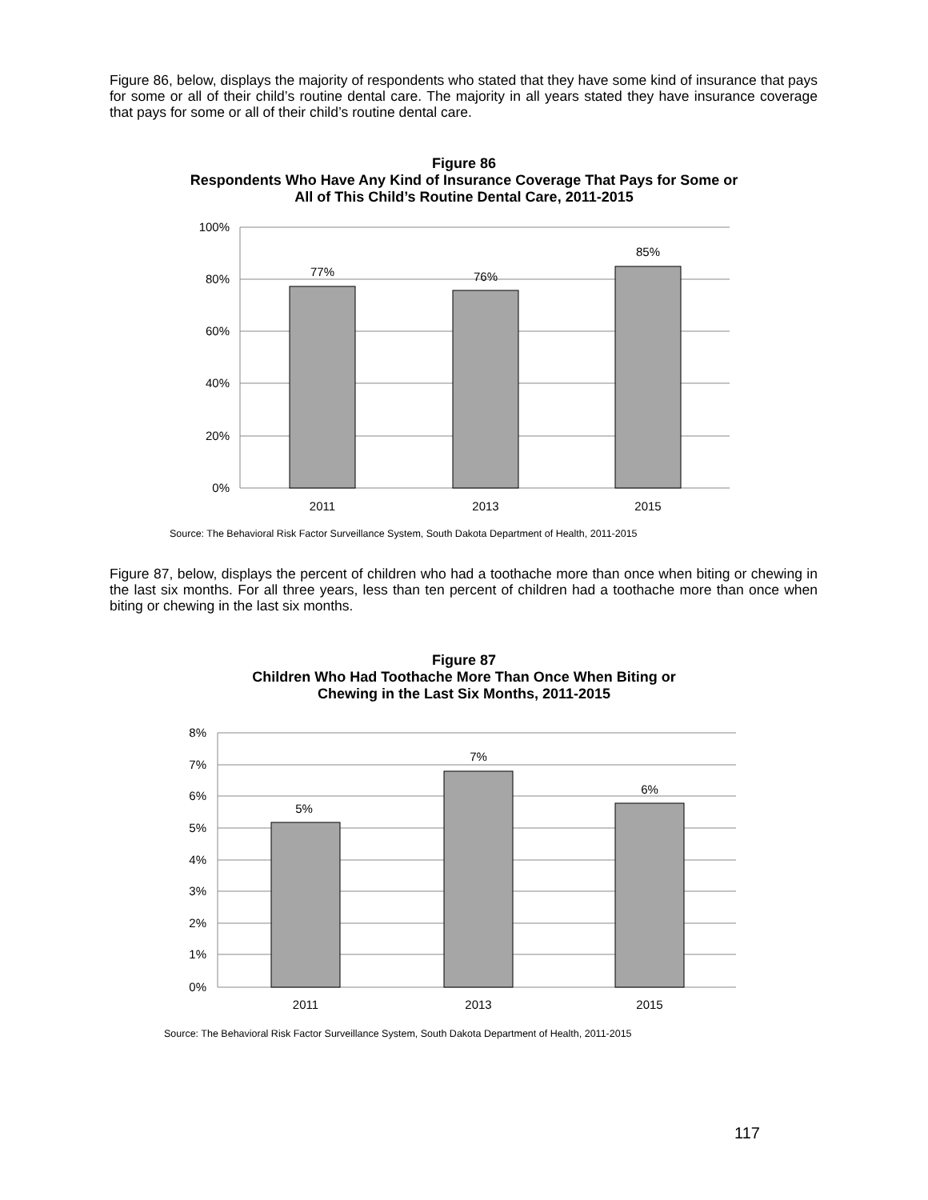Figure 86, below, displays the majority of respondents who stated that they have some kind of insurance that pays for some or all of their child’s routine dental care. The majority in all years stated they have insurance coverage that pays for some or all of their child’s routine dental care.
Figure 86
Respondents Who Have Any Kind of Insurance Coverage That Pays for Some or
All of This Child’s Routine Dental Care, 2011-2015
100%
80%
60%
40%
20%
0%
77%
76%
85%
2011
2013
2015
Source: The Behavioral Risk Factor Surveillance System, South Dakota Department of Health, 2011-2015
Figure 87, below, displays the percent of children who had a toothache more than once when biting or chewing in the last six months. For all three years, less than ten percent of children had a toothache more than once when biting or chewing in the last six months.
Figure 87
Children Who Had Toothache More Than Once When Biting or
Chewing in the Last Six Months, 2011-2015
8%
7%
6%
5%
4%
3%
2%
1%
0%
5%
7%
6%
2011
2013
2015
Source: The Behavioral Risk Factor Surveillance System, South Dakota Department of Health, 2011-2015
117